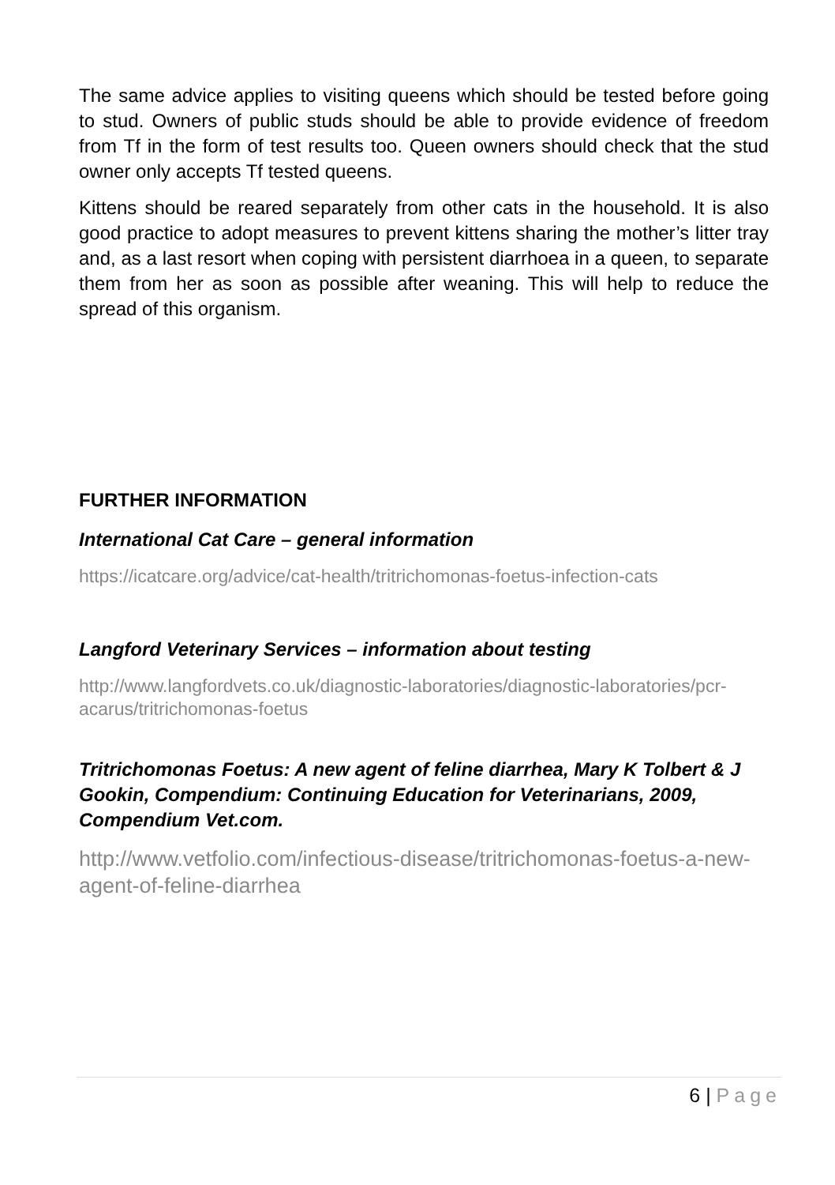The same advice applies to visiting queens which should be tested before going to stud. Owners of public studs should be able to provide evidence of freedom from Tf in the form of test results too. Queen owners should check that the stud owner only accepts Tf tested queens.
Kittens should be reared separately from other cats in the household. It is also good practice to adopt measures to prevent kittens sharing the mother’s litter tray and, as a last resort when coping with persistent diarrhoea in a queen, to separate them from her as soon as possible after weaning. This will help to reduce the spread of this organism.
FURTHER INFORMATION
International Cat Care – general information
https://icatcare.org/advice/cat-health/tritrichomonas-foetus-infection-cats
Langford Veterinary Services – information about testing
http://www.langfordvets.co.uk/diagnostic-laboratories/diagnostic-laboratories/pcr-acarus/tritrichomonas-foetus
Tritrichomonas Foetus: A new agent of feline diarrhea, Mary K Tolbert & J Gookin, Compendium: Continuing Education for Veterinarians, 2009, Compendium Vet.com.
http://www.vetfolio.com/infectious-disease/tritrichomonas-foetus-a-new-agent-of-feline-diarrhea
6 | Page